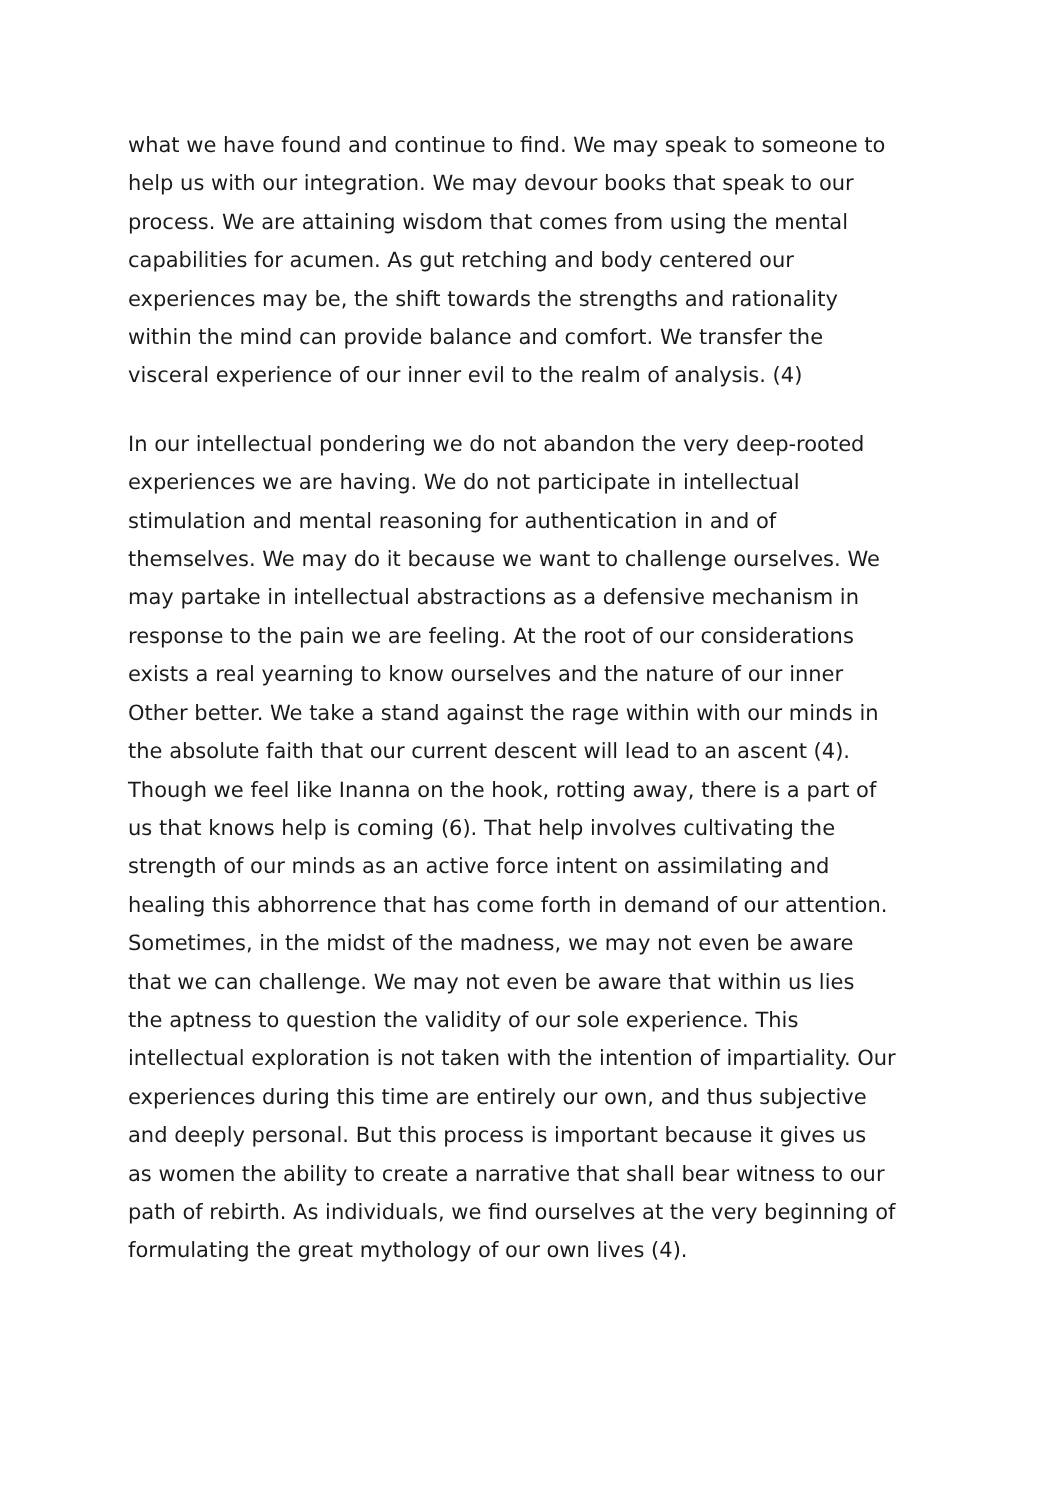what we have found and continue to find. We may speak to someone to
help us with our integration. We may devour books that speak to our
process. We are attaining wisdom that comes from using the mental
capabilities for acumen. As gut retching and body centered our
experiences may be, the shift towards the strengths and rationality
within the mind can provide balance and comfort. We transfer the
visceral experience of our inner evil to the realm of analysis. (4)
In our intellectual pondering we do not abandon the very deep-rooted
experiences we are having. We do not participate in intellectual
stimulation and mental reasoning for authentication in and of
themselves. We may do it because we want to challenge ourselves. We
may partake in intellectual abstractions as a defensive mechanism in
response to the pain we are feeling. At the root of our considerations
exists a real yearning to know ourselves and the nature of our inner
Other better. We take a stand against the rage within with our minds in
the absolute faith that our current descent will lead to an ascent (4).
Though we feel like Inanna on the hook, rotting away, there is a part of
us that knows help is coming (6). That help involves cultivating the
strength of our minds as an active force intent on assimilating and
healing this abhorrence that has come forth in demand of our attention.
Sometimes, in the midst of the madness, we may not even be aware
that we can challenge. We may not even be aware that within us lies
the aptness to question the validity of our sole experience. This
intellectual exploration is not taken with the intention of impartiality. Our
experiences during this time are entirely our own, and thus subjective
and deeply personal. But this process is important because it gives us
as women the ability to create a narrative that shall bear witness to our
path of rebirth. As individuals, we find ourselves at the very beginning of
formulating the great mythology of our own lives (4).